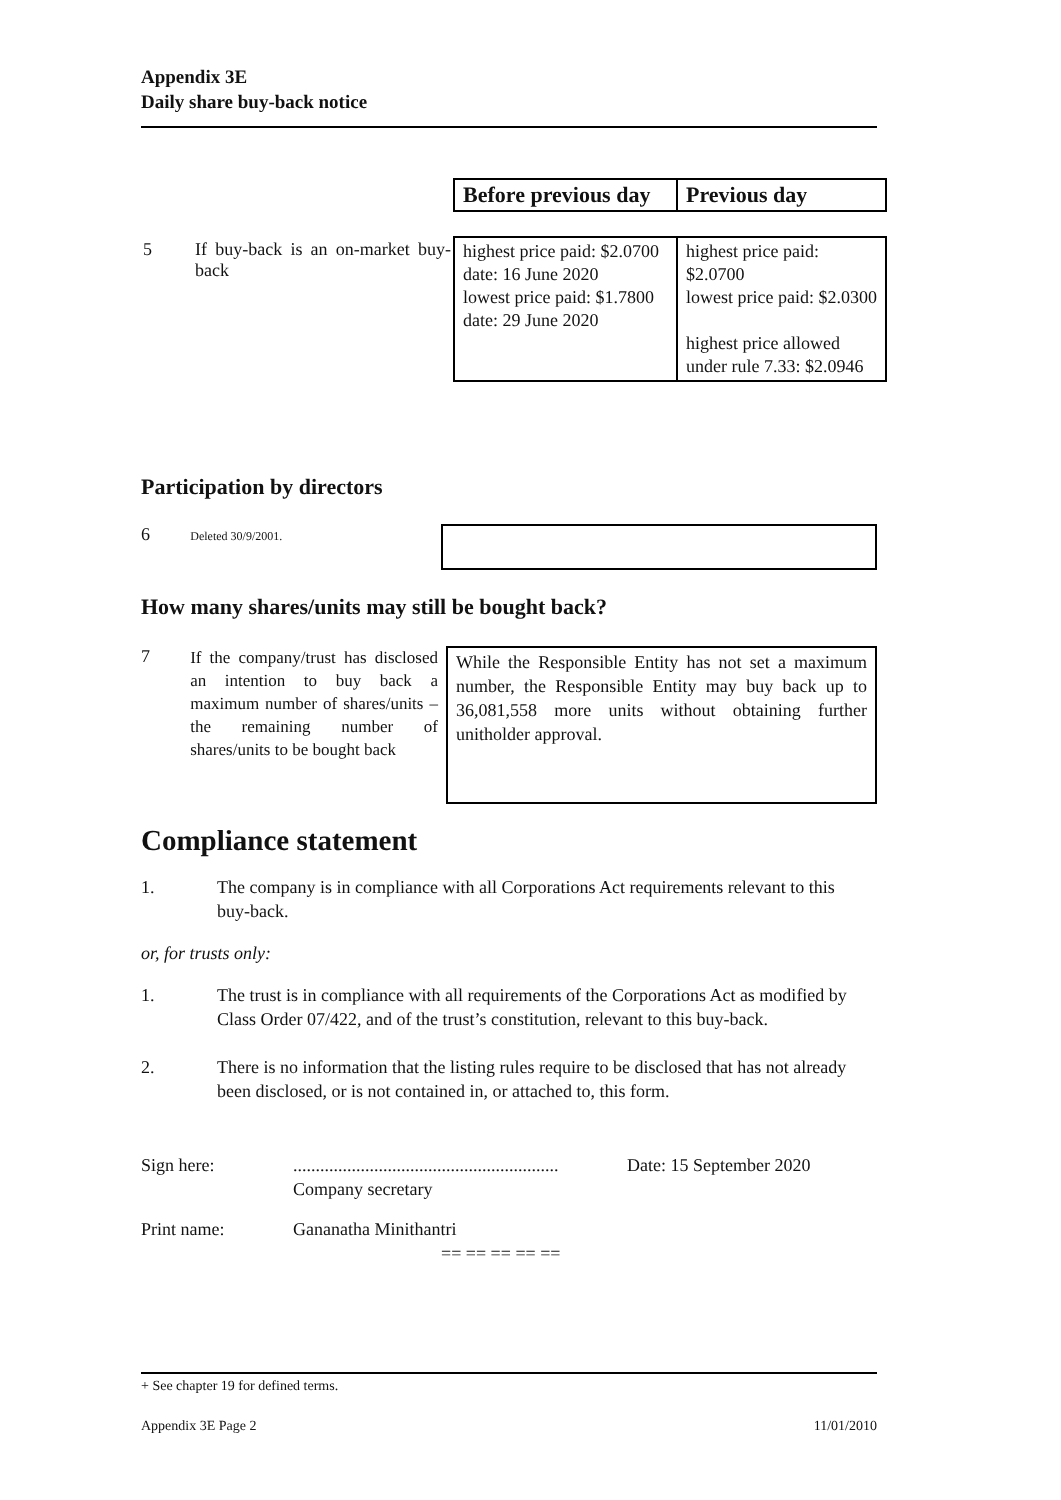Appendix 3E
Daily share buy-back notice
| | Before previous day | Previous day |
| / 5 / If buy-back is an on-market buy-back / | highest price paid: $2.0700 date: 16 June 2020 lowest price paid: $1.7800 date: 29 June 2020 | highest price paid: $2.0700 lowest price paid: $2.0300 highest price allowed under rule 7.33: $2.0946 |
Participation by directors
6 Deleted 30/9/2001.
How many shares/units may still be bought back?
7
If the company/trust has disclosed an intention to buy back a maximum number of shares/units – the remaining number of shares/units to be bought back
While the Responsible Entity has not set a maximum number, the Responsible Entity may buy back up to 36,081,558 more units without obtaining further unitholder approval.
Compliance statement
1. The company is in compliance with all Corporations Act requirements relevant to this buy-back.
or, for trusts only:
1. The trust is in compliance with all requirements of the Corporations Act as modified by Class Order 07/422, and of the trust’s constitution, relevant to this buy-back.
2. There is no information that the listing rules require to be disclosed that has not already been disclosed, or is not contained in, or attached to, this form.
Sign here: ...........................................................
Company secretary
Date: 15 September 2020
Print name: Gananatha Minithantri
== == == == ==
+ See chapter 19 for defined terms.
Appendix 3E Page 2 11/01/2010